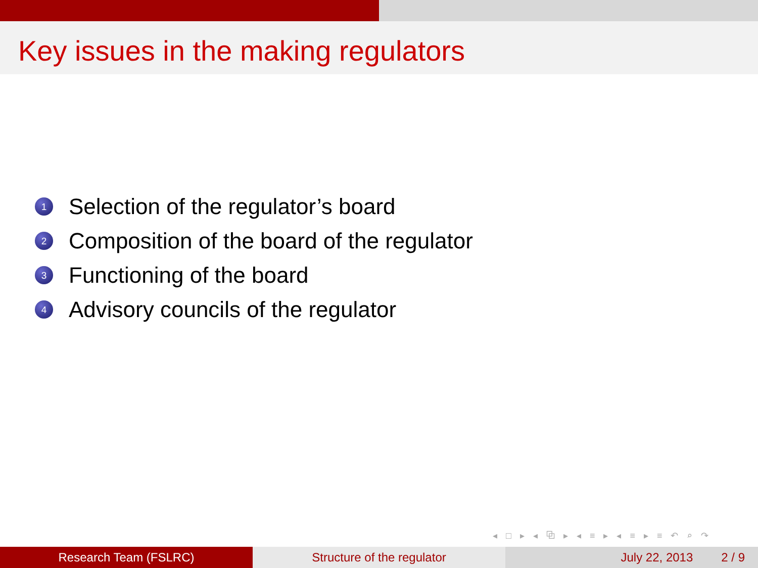Key issues in the making regulators
1 Selection of the regulator’s board
2 Composition of the board of the regulator
3 Functioning of the board
4 Advisory councils of the regulator
◂ □ ▸ ◂ ⧉ ▸ ◂ ≡ ▸ ◂ ≡ ▸ ≡ ↶ ⌕ ↷
Research Team (FSLRC) Structure of the regulator July 22, 2013 2 / 9